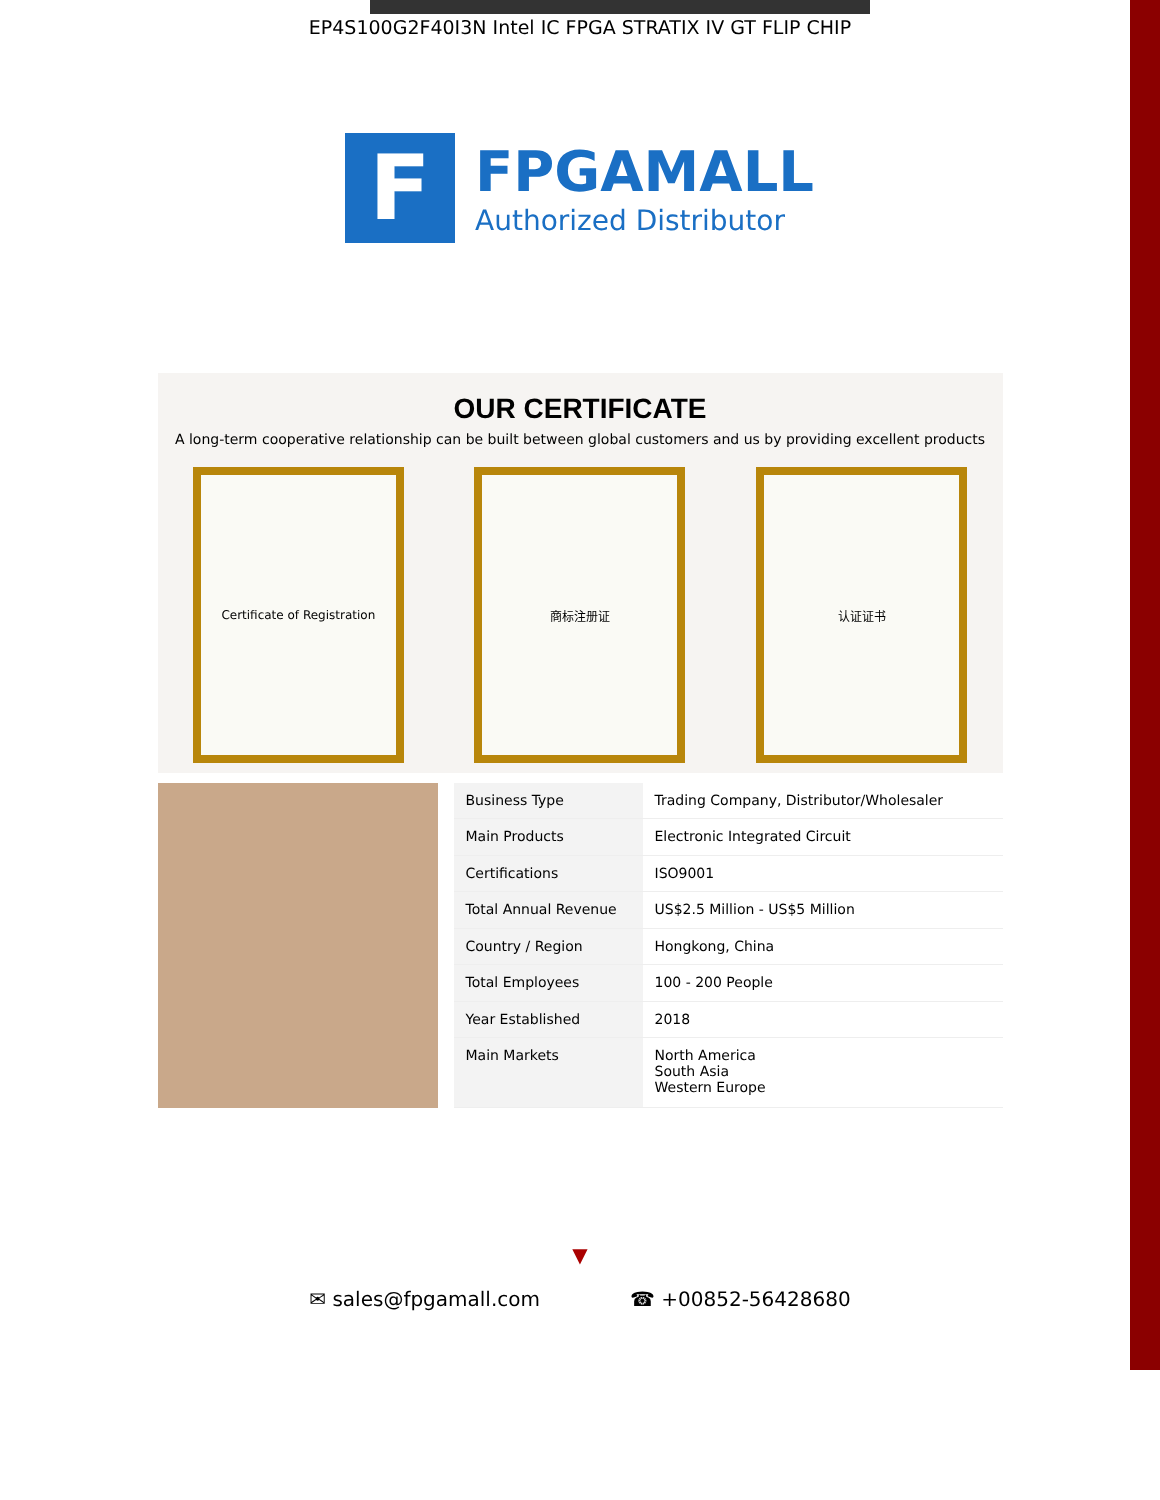EP4S100G2F40I3N Intel IC FPGA STRATIX IV GT FLIP CHIP
F
FPGAMALL
Authorized Distributor
OUR CERTIFICATE
A long-term cooperative relationship can be built between global customers and us by providing excellent products
Certificate of Registration 商标注册证 认证证书
| Business Type | Trading Company, Distributor/Wholesaler |
| Main Products | Electronic Integrated Circuit |
| Certifications | ISO9001 |
| Total Annual Revenue | US$2.5 Million - US$5 Million |
| Country / Region | Hongkong, China |
| Total Employees | 100 - 200 People |
| Year Established | 2018 |
| Main Markets | North America South Asia Western Europe |
▼
✉ sales@fpgamall.com ☎ +00852-56428680